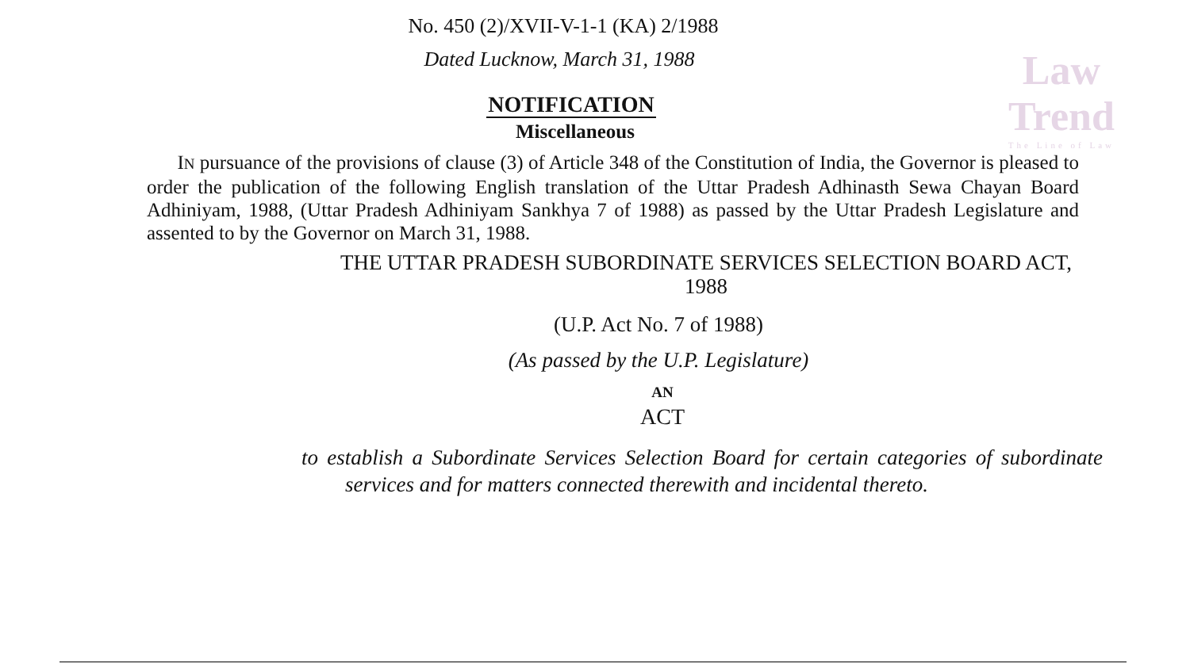Law
Trend
The Line of Law
No. 450 (2)/XVII-V-1-1 (KA) 2/1988
Dated Lucknow, March 31, 1988
NOTIFICATION
Miscellaneous
IN pursuance of the provisions of clause (3) of Article 348 of the Constitution of India, the Governor is pleased to order the publication of the following English translation of the Uttar Pradesh Adhinasth Sewa Chayan Board Adhiniyam, 1988, (Uttar Pradesh Adhiniyam Sankhya 7 of 1988) as passed by the Uttar Pradesh Legislature and assented to by the Governor on March 31, 1988.
THE UTTAR PRADESH SUBORDINATE SERVICES SELECTION BOARD ACT, 1988
(U.P. Act No. 7 of 1988)
(As passed by the U.P. Legislature)
AN
ACT
to establish a Subordinate Services Selection Board for certain categories of subordinate services and for matters connected therewith and incidental thereto.